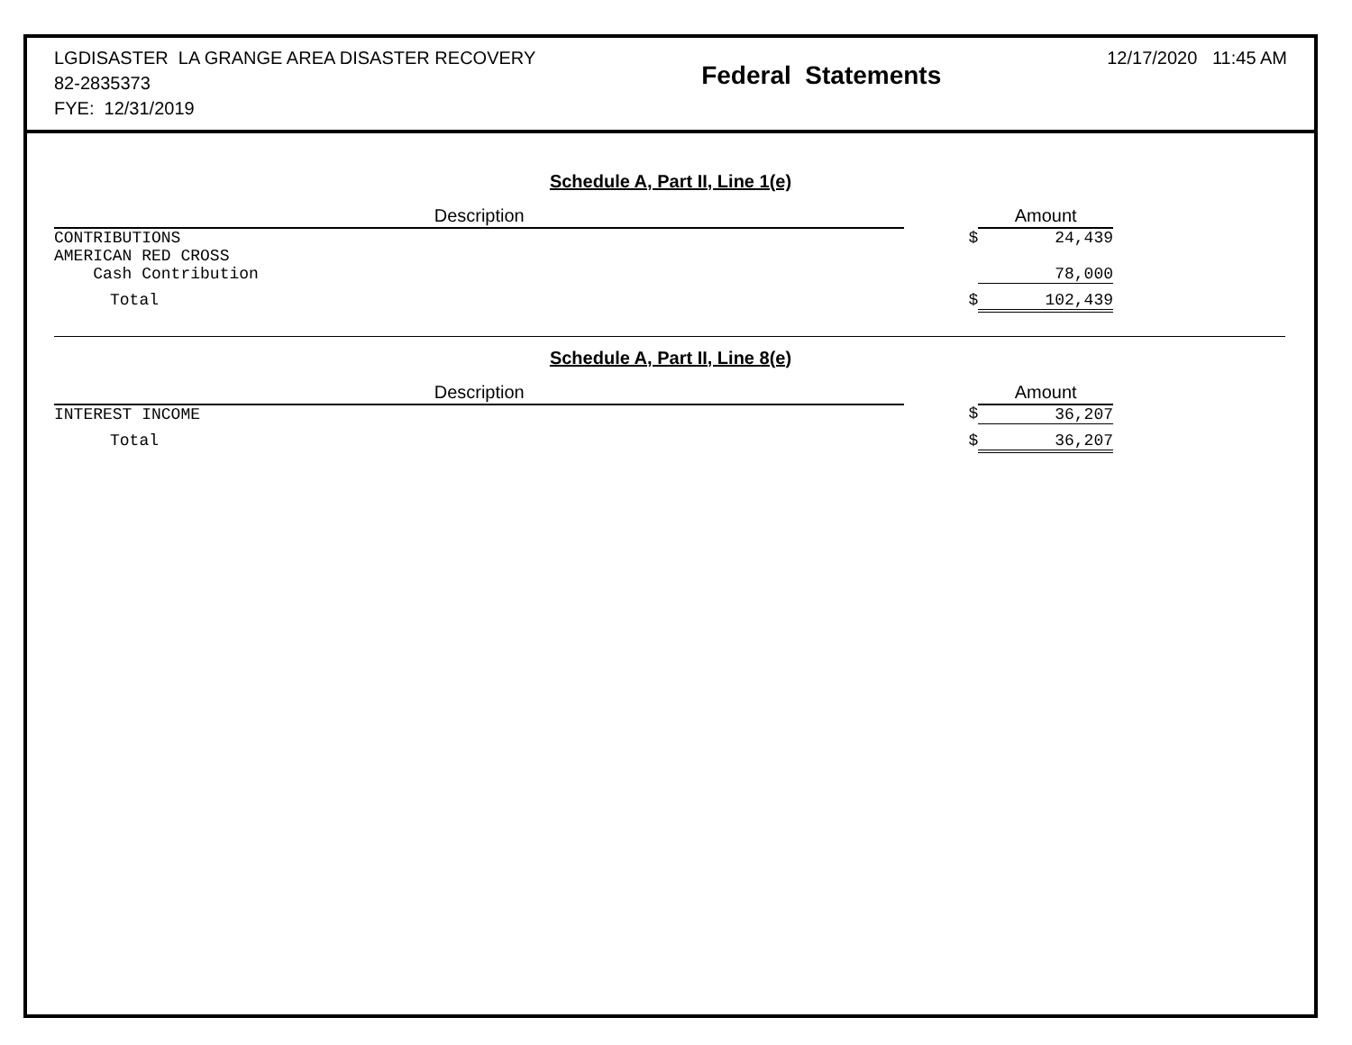LGDISASTER LA GRANGE AREA DISASTER RECOVERY
82-2835373
FYE: 12/31/2019
Federal Statements
12/17/2020 11:45 AM
Schedule A, Part II, Line 1(e)
| Description | | Amount |
| --- | --- | --- |
| CONTRIBUTIONS | $ | 24,439 |
| AMERICAN RED CROSS Cash Contribution | | 78,000 |
| Total | $ | 102,439 |
Schedule A, Part II, Line 8(e)
| Description | | Amount |
| --- | --- | --- |
| INTEREST INCOME | $ | 36,207 |
| Total | $ | 36,207 |